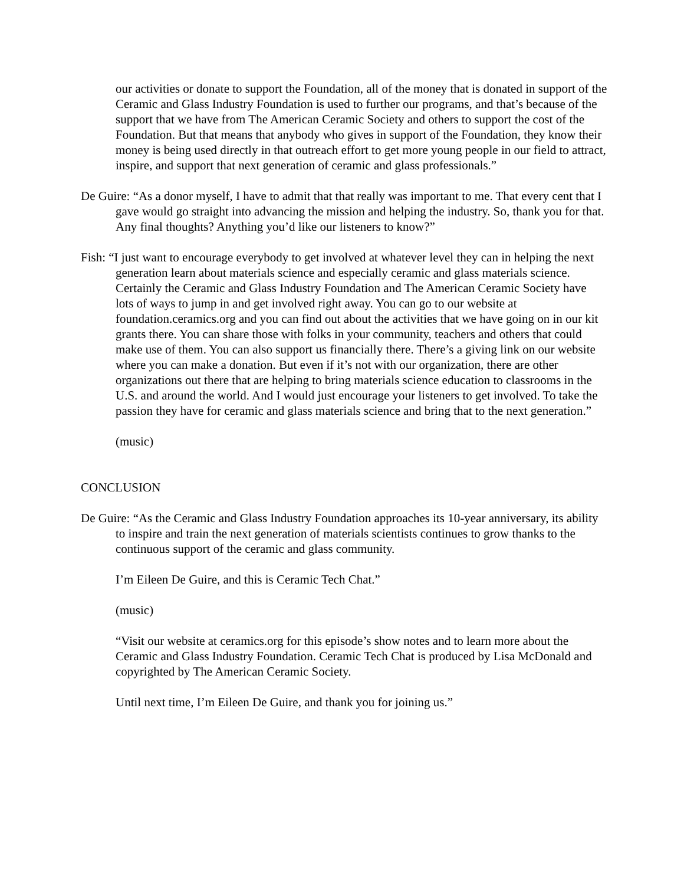our activities or donate to support the Foundation, all of the money that is donated in support of the Ceramic and Glass Industry Foundation is used to further our programs, and that’s because of the support that we have from The American Ceramic Society and others to support the cost of the Foundation. But that means that anybody who gives in support of the Foundation, they know their money is being used directly in that outreach effort to get more young people in our field to attract, inspire, and support that next generation of ceramic and glass professionals.”
De Guire: “As a donor myself, I have to admit that that really was important to me. That every cent that I gave would go straight into advancing the mission and helping the industry. So, thank you for that. Any final thoughts? Anything you’d like our listeners to know?”
Fish: “I just want to encourage everybody to get involved at whatever level they can in helping the next generation learn about materials science and especially ceramic and glass materials science. Certainly the Ceramic and Glass Industry Foundation and The American Ceramic Society have lots of ways to jump in and get involved right away. You can go to our website at foundation.ceramics.org and you can find out about the activities that we have going on in our kit grants there. You can share those with folks in your community, teachers and others that could make use of them. You can also support us financially there. There’s a giving link on our website where you can make a donation. But even if it’s not with our organization, there are other organizations out there that are helping to bring materials science education to classrooms in the U.S. and around the world. And I would just encourage your listeners to get involved. To take the passion they have for ceramic and glass materials science and bring that to the next generation.”
(music)
CONCLUSION
De Guire: “As the Ceramic and Glass Industry Foundation approaches its 10-year anniversary, its ability to inspire and train the next generation of materials scientists continues to grow thanks to the continuous support of the ceramic and glass community.
I’m Eileen De Guire, and this is Ceramic Tech Chat.”
(music)
“Visit our website at ceramics.org for this episode’s show notes and to learn more about the Ceramic and Glass Industry Foundation. Ceramic Tech Chat is produced by Lisa McDonald and copyrighted by The American Ceramic Society.
Until next time, I’m Eileen De Guire, and thank you for joining us.”